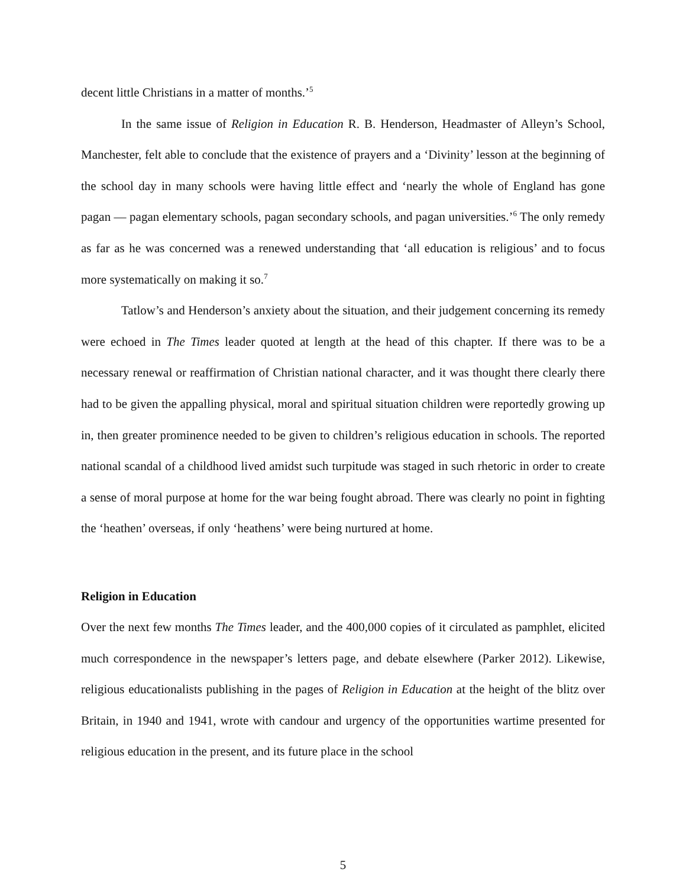decent little Christians in a matter of months.’<sup>5</sup>
In the same issue of Religion in Education R. B. Henderson, Headmaster of Alleyn’s School, Manchester, felt able to conclude that the existence of prayers and a ‘Divinity’ lesson at the beginning of the school day in many schools were having little effect and ‘nearly the whole of England has gone pagan — pagan elementary schools, pagan secondary schools, and pagan universities.’<sup>6</sup> The only remedy as far as he was concerned was a renewed understanding that ‘all education is religious’ and to focus more systematically on making it so.<sup>7</sup>
Tatlow’s and Henderson’s anxiety about the situation, and their judgement concerning its remedy were echoed in The Times leader quoted at length at the head of this chapter. If there was to be a necessary renewal or reaffirmation of Christian national character, and it was thought there clearly there had to be given the appalling physical, moral and spiritual situation children were reportedly growing up in, then greater prominence needed to be given to children’s religious education in schools. The reported national scandal of a childhood lived amidst such turpitude was staged in such rhetoric in order to create a sense of moral purpose at home for the war being fought abroad. There was clearly no point in fighting the ‘heathen’ overseas, if only ‘heathens’ were being nurtured at home.
Religion in Education
Over the next few months The Times leader, and the 400,000 copies of it circulated as pamphlet, elicited much correspondence in the newspaper’s letters page, and debate elsewhere (Parker 2012). Likewise, religious educationalists publishing in the pages of Religion in Education at the height of the blitz over Britain, in 1940 and 1941, wrote with candour and urgency of the opportunities wartime presented for religious education in the present, and its future place in the school
5